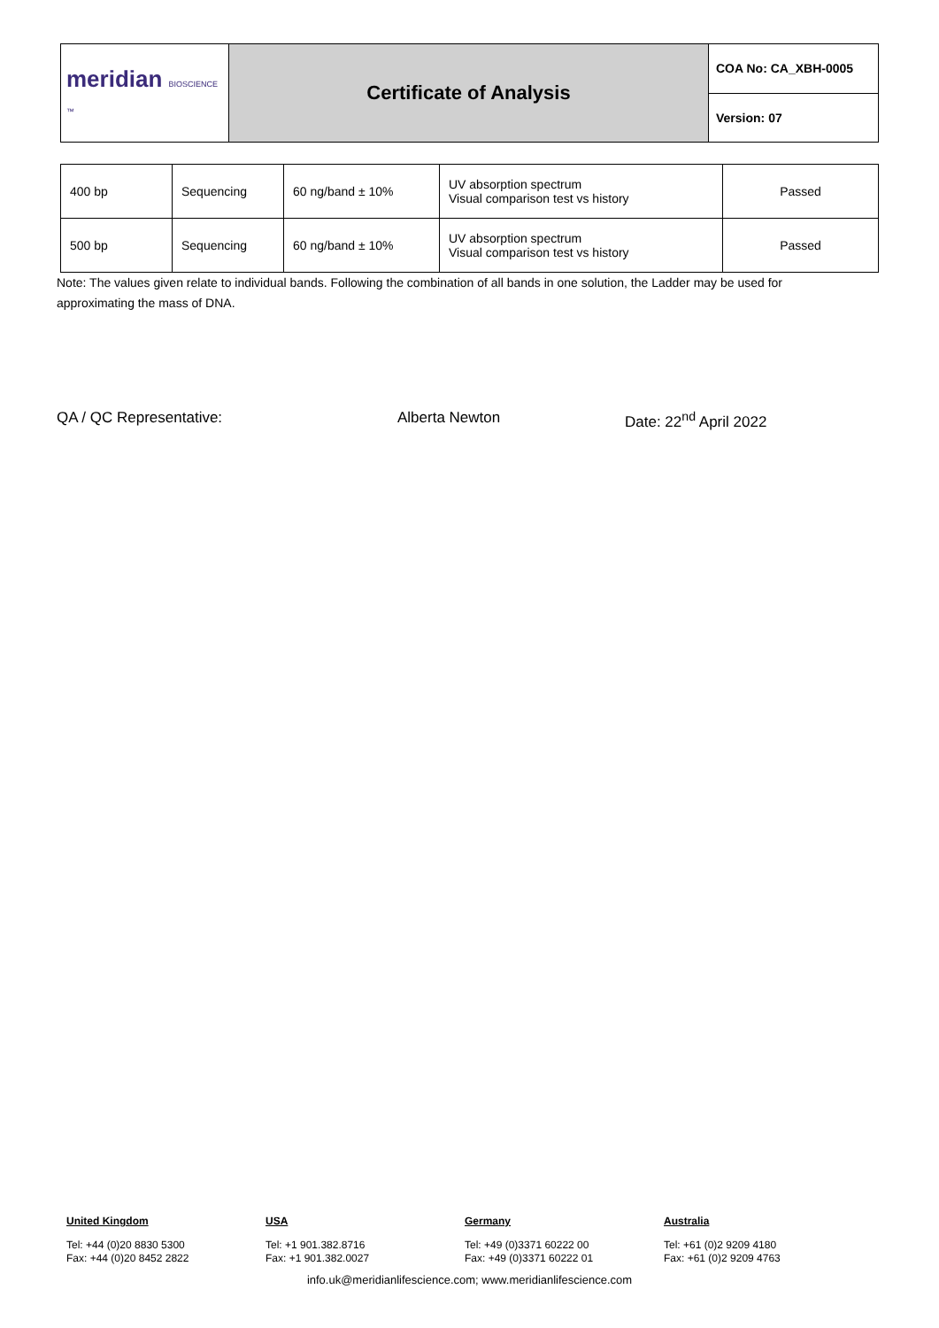| meridian BIOSCIENCE ™ | Certificate of Analysis | COA No: CA_XBH-0005 |
| | | Version: 07 |
| 400 bp | Sequencing | 60 ng/band ± 10% | UV absorption spectrum Visual comparison test vs history | Passed |
| 500 bp | Sequencing | 60 ng/band ± 10% | UV absorption spectrum Visual comparison test vs history | Passed |
Note: The values given relate to individual bands. Following the combination of all bands in one solution, the Ladder may be used for approximating the mass of DNA.
QA / QC Representative: Alberta Newton Date: 22<sup>nd</sup> April 2022
United Kingdom
Tel: +44 (0)20 8830 5300
Fax: +44 (0)20 8452 2822
USA
Tel: +1 901.382.8716
Fax: +1 901.382.0027
Germany
Tel: +49 (0)3371 60222 00
Fax: +49 (0)3371 60222 01
Australia
Tel: +61 (0)2 9209 4180
Fax: +61 (0)2 9209 4763
info.uk@meridianlifescience.com; www.meridianlifescience.com